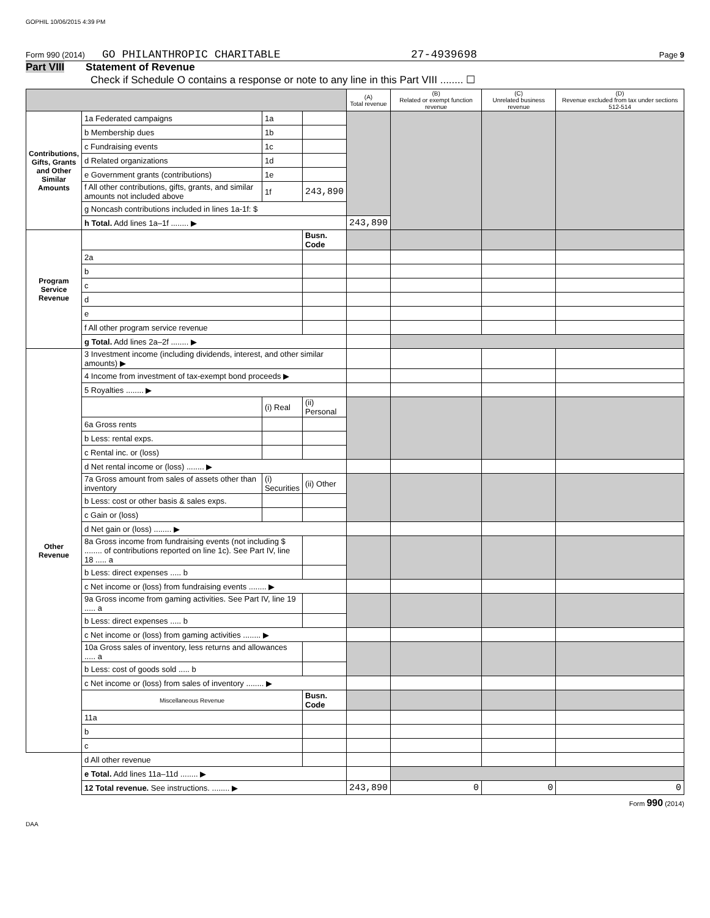GOPHIL 10/06/2015 4:39 PM
Form 990 (2014) GO PHILANTHROPIC CHARITABLE 27-4939698 Page 9
Part VIII Statement of Revenue
Check if Schedule O contains a response or note to any line in this Part VIII ........ ☐
| | | | | (A) Total revenue | (B) Related or exempt function revenue | (C) Unrelated business revenue | (D) Revenue excluded from tax under sections 512-514 |
| --- | --- | --- | --- | --- | --- | --- | --- |
| Contributions, Gifts, Grants and Other Similar Amounts | 1a Federated campaigns | 1a | | | | | |
| | b Membership dues | 1b | | | | | |
| | c Fundraising events | 1c | | | | | |
| | d Related organizations | 1d | | | | | |
| | e Government grants (contributions) | 1e | | | | | |
| | f All other contributions, gifts, grants, and similar amounts not included above | 1f | 243,890 | | | | |
| | g Noncash contributions included in lines 1a-1f: $ | | | | | | |
| | h Total. Add lines 1a–1f ........ ▶ | | | 243,890 | | | |
| Program Service Revenue | | | Busn. Code | | | | |
| | 2a | | | | | | |
| | b | | | | | | |
| | c | | | | | | |
| | d | | | | | | |
| | e | | | | | | |
| | f All other program service revenue | | | | | | |
| | g Total. Add lines 2a–2f ........ ▶ | | | | | | |
| Other Revenue | 3 Investment income (including dividends, interest, and other similar amounts) ▶ | | | | | | |
| | 4 Income from investment of tax-exempt bond proceeds ▶ | | | | | | |
| | 5 Royalties ........ ▶ | | | | | | |
| | | (i) Real | (ii) Personal | | | | |
| | 6a Gross rents | | | | | | |
| | b Less: rental exps. | | | | | | |
| | c Rental inc. or (loss) | | | | | | |
| | d Net rental income or (loss) ........ ▶ | | | | | | |
| | 7a Gross amount from sales of assets other than inventory | (i) Securities | (ii) Other | | | | |
| | b Less: cost or other basis & sales exps. | | | | | | |
| | c Gain or (loss) | | | | | | |
| | d Net gain or (loss) ........ ▶ | | | | | | |
| | 8a Gross income from fundraising events (not including $ ........ of contributions reported on line 1c). See Part IV, line 18 ..... a | | | | | | |
| | b Less: direct expenses ..... b | | | | | | |
| | c Net income or (loss) from fundraising events ........ ▶ | | | | | | |
| | 9a Gross income from gaming activities. See Part IV, line 19 ..... a | | | | | | |
| | b Less: direct expenses ..... b | | | | | | |
| | c Net income or (loss) from gaming activities ........ ▶ | | | | | | |
| | 10a Gross sales of inventory, less returns and allowances ..... a | | | | | | |
| | b Less: cost of goods sold ..... b | | | | | | |
| | c Net income or (loss) from sales of inventory ........ ▶ | | | | | | |
| | Miscellaneous Revenue | | Busn. Code | | | | |
| | 11a | | | | | | |
| | b | | | | | | |
| | c | | | | | | |
| | d All other revenue | | | | | | |
| | e Total. Add lines 11a–11d ........ ▶ | | | | | | |
| | 12 Total revenue. See instructions. ........ ▶ | | | 243,890 | 0 | 0 | 0 |
Form 990 (2014)
DAA